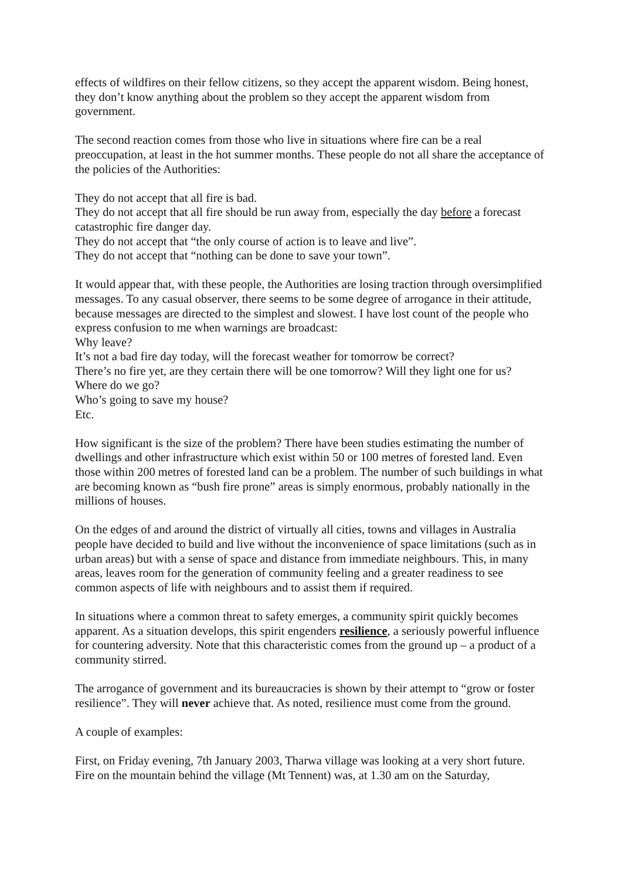effects of wildfires on their fellow citizens, so they accept the apparent wisdom. Being honest, they don’t know anything about the problem so they accept the apparent wisdom from government.
The second reaction comes from those who live in situations where fire can be a real preoccupation, at least in the hot summer months. These people do not all share the acceptance of the policies of the Authorities:
They do not accept that all fire is bad.
They do not accept that all fire should be run away from, especially the day before a forecast catastrophic fire danger day.
They do not accept that “the only course of action is to leave and live”.
They do not accept that “nothing can be done to save your town”.
It would appear that, with these people, the Authorities are losing traction through oversimplified messages. To any casual observer, there seems to be some degree of arrogance in their attitude, because messages are directed to the simplest and slowest. I have lost count of the people who express confusion to me when warnings are broadcast:
Why leave?
It’s not a bad fire day today, will the forecast weather for tomorrow be correct?
There’s no fire yet, are they certain there will be one tomorrow? Will they light one for us?
Where do we go?
Who’s going to save my house?
Etc.
How significant is the size of the problem? There have been studies estimating the number of dwellings and other infrastructure which exist within 50 or 100 metres of forested land. Even those within 200 metres of forested land can be a problem. The number of such buildings in what are becoming known as “bush fire prone” areas is simply enormous, probably nationally in the millions of houses.
On the edges of and around the district of virtually all cities, towns and villages in Australia people have decided to build and live without the inconvenience of space limitations (such as in urban areas) but with a sense of space and distance from immediate neighbours. This, in many areas, leaves room for the generation of community feeling and a greater readiness to see common aspects of life with neighbours and to assist them if required.
In situations where a common threat to safety emerges, a community spirit quickly becomes apparent. As a situation develops, this spirit engenders resilience, a seriously powerful influence for countering adversity. Note that this characteristic comes from the ground up – a product of a community stirred.
The arrogance of government and its bureaucracies is shown by their attempt to “grow or foster resilience”. They will never achieve that. As noted, resilience must come from the ground.
A couple of examples:
First, on Friday evening, 7th January 2003, Tharwa village was looking at a very short future. Fire on the mountain behind the village (Mt Tennent) was, at 1.30 am on the Saturday,